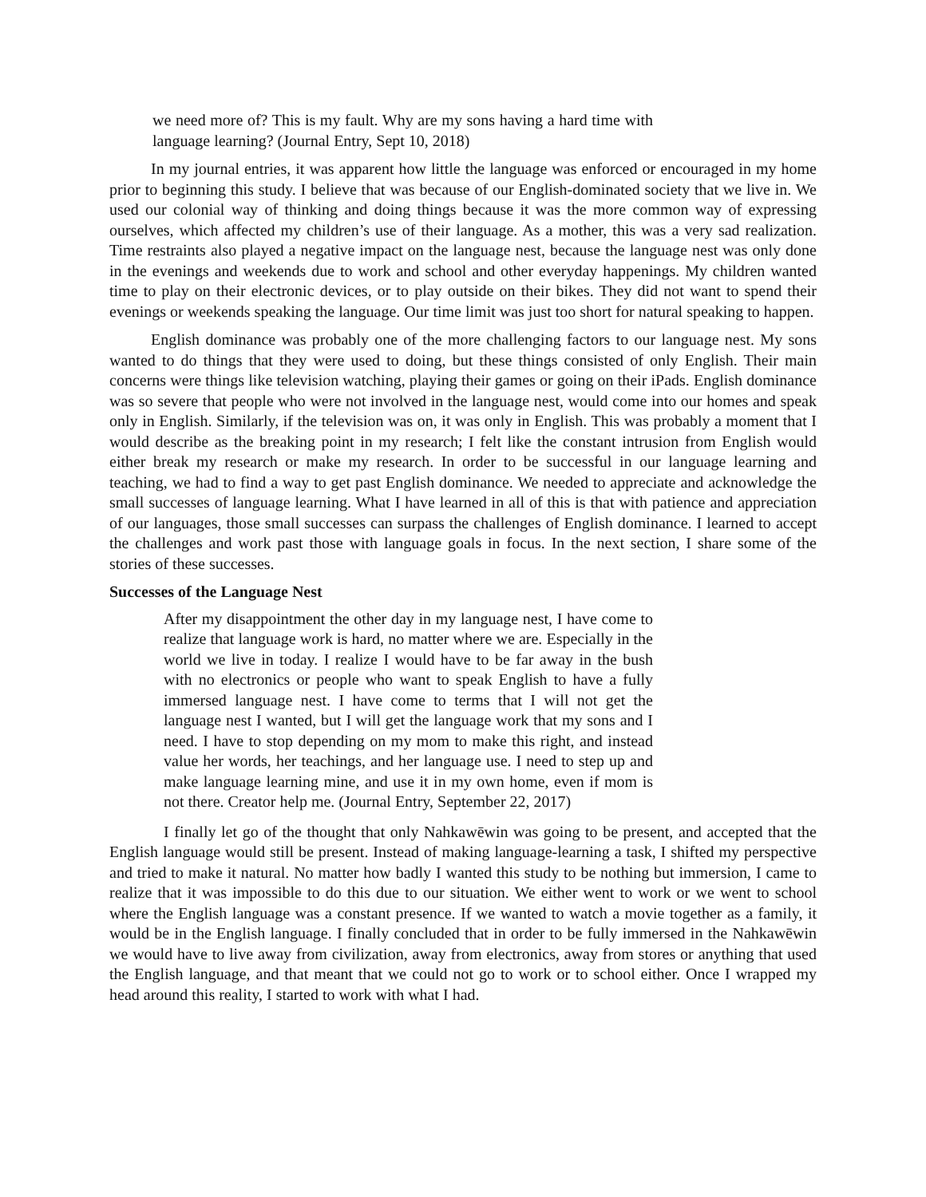we need more of? This is my fault. Why are my sons having a hard time with language learning? (Journal Entry, Sept 10, 2018)
In my journal entries, it was apparent how little the language was enforced or encouraged in my home prior to beginning this study. I believe that was because of our English-dominated society that we live in. We used our colonial way of thinking and doing things because it was the more common way of expressing ourselves, which affected my children’s use of their language. As a mother, this was a very sad realization. Time restraints also played a negative impact on the language nest, because the language nest was only done in the evenings and weekends due to work and school and other everyday happenings. My children wanted time to play on their electronic devices, or to play outside on their bikes. They did not want to spend their evenings or weekends speaking the language. Our time limit was just too short for natural speaking to happen.
English dominance was probably one of the more challenging factors to our language nest. My sons wanted to do things that they were used to doing, but these things consisted of only English. Their main concerns were things like television watching, playing their games or going on their iPads. English dominance was so severe that people who were not involved in the language nest, would come into our homes and speak only in English. Similarly, if the television was on, it was only in English. This was probably a moment that I would describe as the breaking point in my research; I felt like the constant intrusion from English would either break my research or make my research. In order to be successful in our language learning and teaching, we had to find a way to get past English dominance. We needed to appreciate and acknowledge the small successes of language learning. What I have learned in all of this is that with patience and appreciation of our languages, those small successes can surpass the challenges of English dominance. I learned to accept the challenges and work past those with language goals in focus. In the next section, I share some of the stories of these successes.
Successes of the Language Nest
After my disappointment the other day in my language nest, I have come to realize that language work is hard, no matter where we are. Especially in the world we live in today. I realize I would have to be far away in the bush with no electronics or people who want to speak English to have a fully immersed language nest. I have come to terms that I will not get the language nest I wanted, but I will get the language work that my sons and I need. I have to stop depending on my mom to make this right, and instead value her words, her teachings, and her language use. I need to step up and make language learning mine, and use it in my own home, even if mom is not there. Creator help me. (Journal Entry, September 22, 2017)
I finally let go of the thought that only Nahkawēwin was going to be present, and accepted that the English language would still be present. Instead of making language-learning a task, I shifted my perspective and tried to make it natural. No matter how badly I wanted this study to be nothing but immersion, I came to realize that it was impossible to do this due to our situation. We either went to work or we went to school where the English language was a constant presence. If we wanted to watch a movie together as a family, it would be in the English language. I finally concluded that in order to be fully immersed in the Nahkawēwin we would have to live away from civilization, away from electronics, away from stores or anything that used the English language, and that meant that we could not go to work or to school either. Once I wrapped my head around this reality, I started to work with what I had.